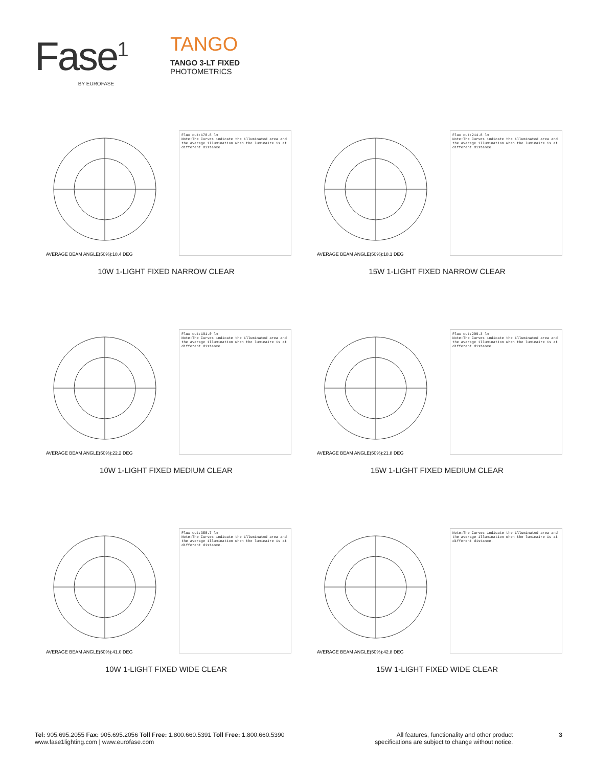Fase<sup>1</sup>
BY EUROFASE
TANGO
TANGO 3-LT FIXED
PHOTOMETRICS
AVERAGE BEAM ANGLE(50%):18.4 DEG
Flux out:170.8 lm
Note:The Curves indicate the illuminated area and the average illumination when the luminaire is at different distance.
10W 1-LIGHT FIXED NARROW CLEAR
AVERAGE BEAM ANGLE(50%):18.1 DEG
Flux out:214.8 lm
Note:The Curves indicate the illuminated area and the average illumination when the luminaire is at different distance.
15W 1-LIGHT FIXED NARROW CLEAR
AVERAGE BEAM ANGLE(50%):22.2 DEG
Flux out:191.0 lm
Note:The Curves indicate the illuminated area and the average illumination when the luminaire is at different distance.
10W 1-LIGHT FIXED MEDIUM CLEAR
AVERAGE BEAM ANGLE(50%):21.8 DEG
Flux out:209.3 lm
Note:The Curves indicate the illuminated area and the average illumination when the luminaire is at different distance.
15W 1-LIGHT FIXED MEDIUM CLEAR
AVERAGE BEAM ANGLE(50%):41.0 DEG
Flux out:358.7 lm
Note:The Curves indicate the illuminated area and the average illumination when the luminaire is at different distance.
10W 1-LIGHT FIXED WIDE CLEAR
AVERAGE BEAM ANGLE(50%):42.8 DEG
Note:The Curves indicate the illuminated area and the average illumination when the luminaire is at different distance.
15W 1-LIGHT FIXED WIDE CLEAR
Tel: 905.695.2055 Fax: 905.695.2056 Toll Free: 1.800.660.5391 Toll Free: 1.800.660.5390
www.fase1lighting.com | www.eurofase.com
All features, functionality and other product
specifications are subject to change without notice.
3